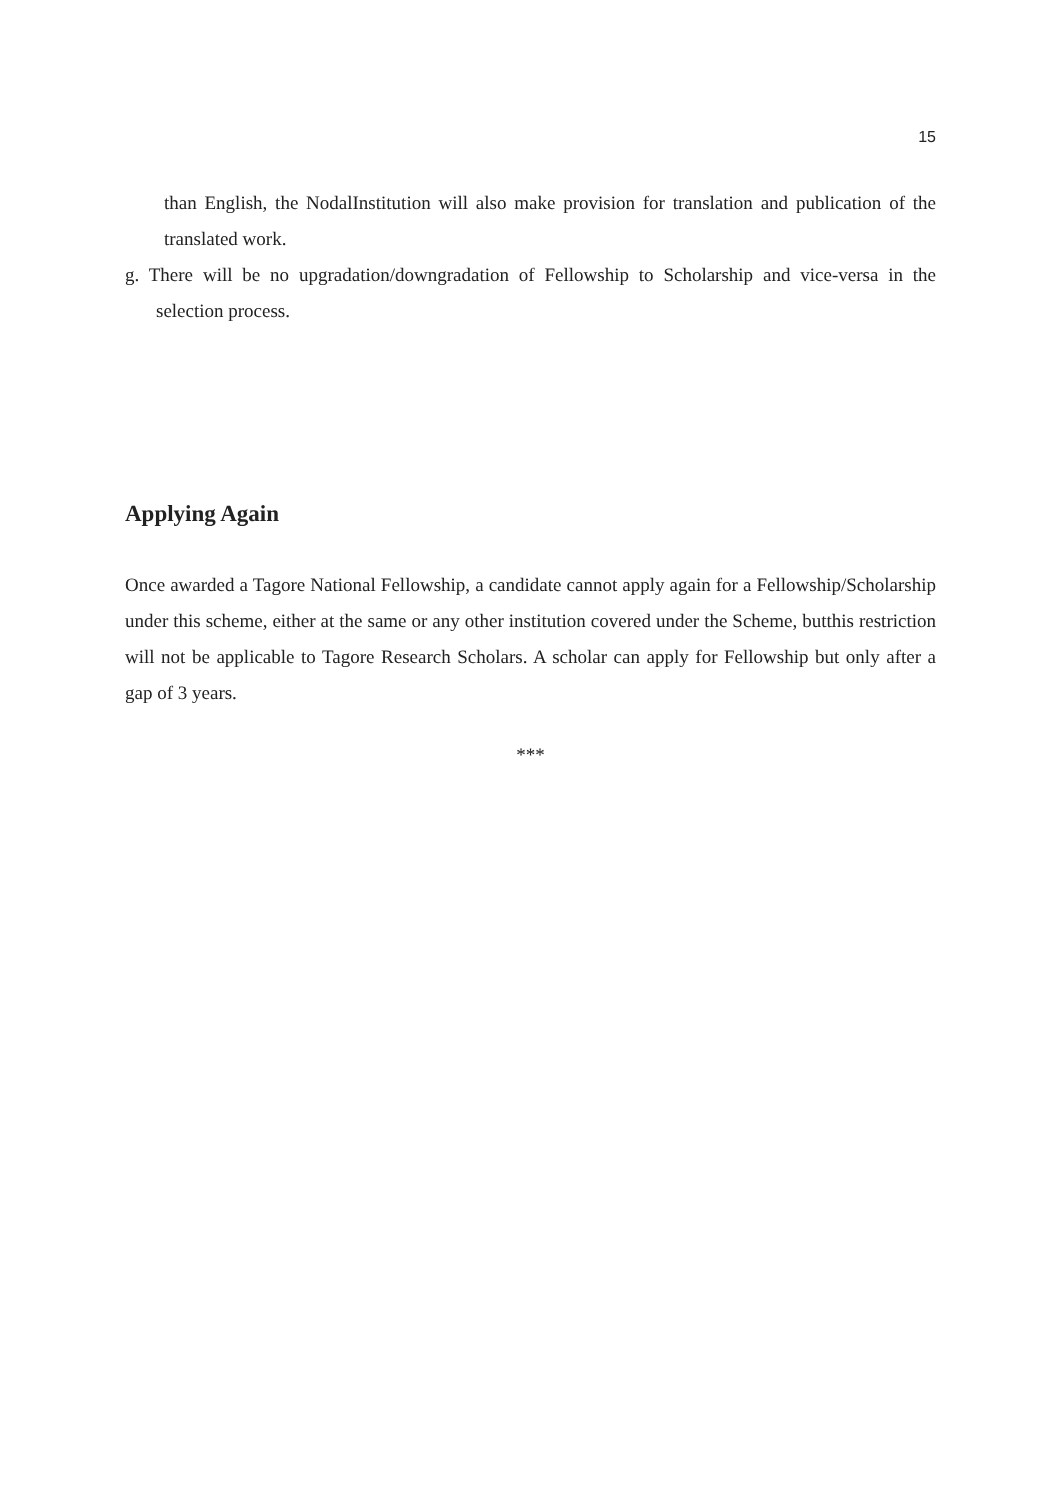15
than English, the NodalInstitution will also make provision for translation and publication of the translated work.
g. There will be no upgradation/downgradation of Fellowship to Scholarship and vice-versa in the selection process.
Applying Again
Once awarded a Tagore National Fellowship, a candidate cannot apply again for a Fellowship/Scholarship under this scheme, either at the same or any other institution covered under the Scheme, butthis restriction will not be applicable to Tagore Research Scholars. A scholar can apply for Fellowship but only after a gap of 3 years.
***